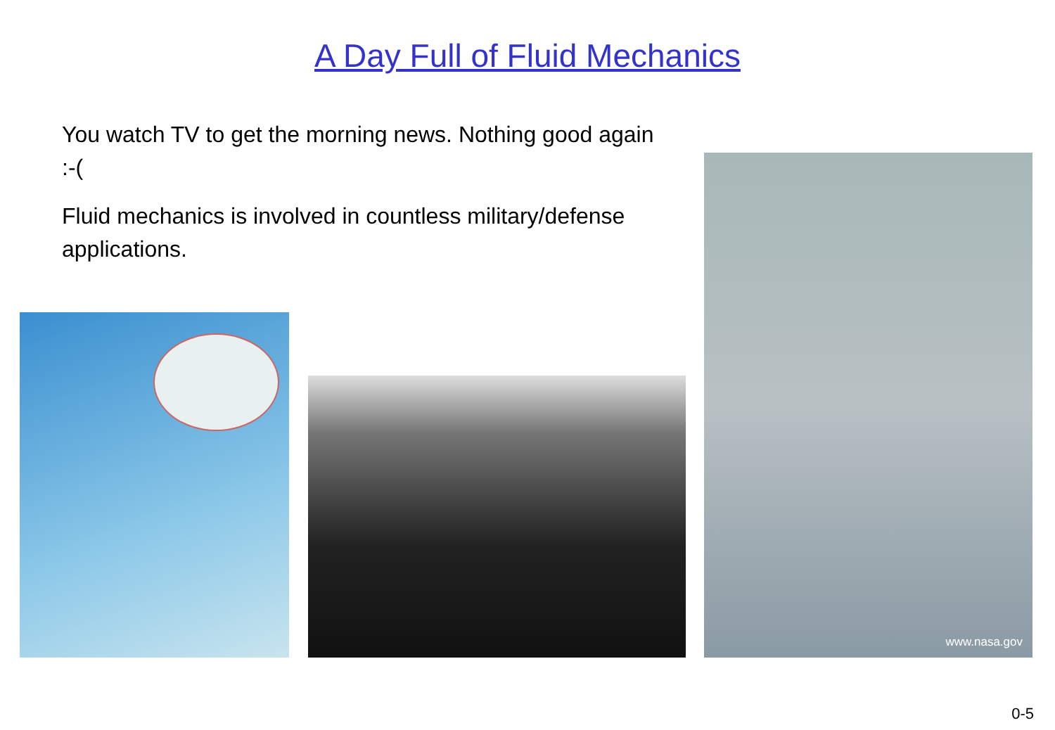A Day Full of Fluid Mechanics
You watch TV to get the morning news. Nothing good again :-(
Fluid mechanics is involved in countless military/defense applications.
www.nasa.gov
0-5